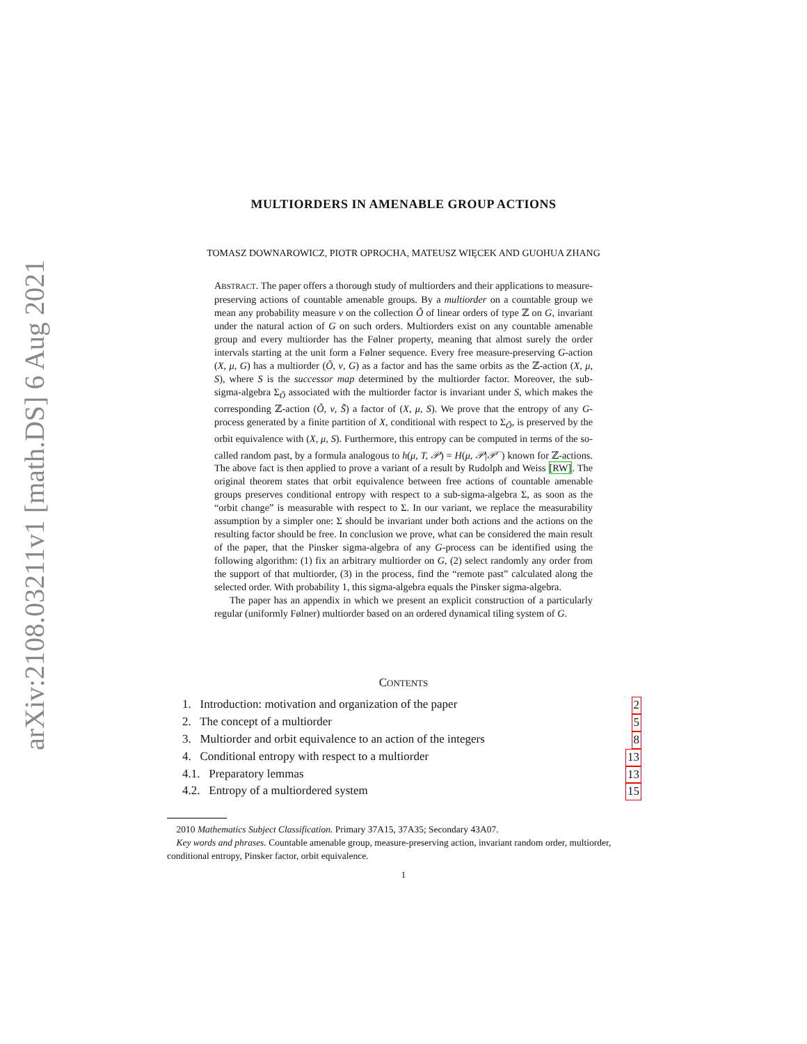arXiv:2108.03211v1 [math.DS] 6 Aug 2021
MULTIORDERS IN AMENABLE GROUP ACTIONS
TOMASZ DOWNAROWICZ, PIOTR OPROCHA, MATEUSZ WIĘCEK AND GUOHUA ZHANG
ABSTRACT. The paper offers a thorough study of multiorders and their applications to measure-preserving actions of countable amenable groups. By a multiorder on a countable group we mean any probability measure ν on the collection Õ of linear orders of type ℤ on G, invariant under the natural action of G on such orders. Multiorders exist on any countable amenable group and every multiorder has the Følner property, meaning that almost surely the order intervals starting at the unit form a Følner sequence. Every free measure-preserving G-action (X, μ, G) has a multiorder (Õ, ν, G) as a factor and has the same orbits as the ℤ-action (X, μ, S), where S is the successor map determined by the multiorder factor. Moreover, the sub-sigma-algebra Σ<sub>Õ</sub> associated with the multiorder factor is invariant under S, which makes the corresponding ℤ-action (Õ, ν, S̃) a factor of (X, μ, S). We prove that the entropy of any G-process generated by a finite partition of X, conditional with respect to Σ<sub>Õ</sub>, is preserved by the orbit equivalence with (X, μ, S). Furthermore, this entropy can be computed in terms of the so-called random past, by a formula analogous to h(μ, T, 𝒫) = H(μ, 𝒫|𝒫<sup>−</sup>) known for ℤ-actions. The above fact is then applied to prove a variant of a result by Rudolph and Weiss [RW]. The original theorem states that orbit equivalence between free actions of countable amenable groups preserves conditional entropy with respect to a sub-sigma-algebra Σ, as soon as the “orbit change” is measurable with respect to Σ. In our variant, we replace the measurability assumption by a simpler one: Σ should be invariant under both actions and the actions on the resulting factor should be free. In conclusion we prove, what can be considered the main result of the paper, that the Pinsker sigma-algebra of any G-process can be identified using the following algorithm: (1) fix an arbitrary multiorder on G, (2) select randomly any order from the support of that multiorder, (3) in the process, find the “remote past” calculated along the selected order. With probability 1, this sigma-algebra equals the Pinsker sigma-algebra.
The paper has an appendix in which we present an explicit construction of a particularly regular (uniformly Følner) multiorder based on an ordered dynamical tiling system of G.
CONTENTS
1. Introduction: motivation and organization of the paper 2
2. The concept of a multiorder 5
3. Multiorder and orbit equivalence to an action of the integers 8
4. Conditional entropy with respect to a multiorder 13
4.1. Preparatory lemmas 13
4.2. Entropy of a multiordered system 15
2010 Mathematics Subject Classification. Primary 37A15, 37A35; Secondary 43A07.
Key words and phrases. Countable amenable group, measure-preserving action, invariant random order, multiorder, conditional entropy, Pinsker factor, orbit equivalence.
1